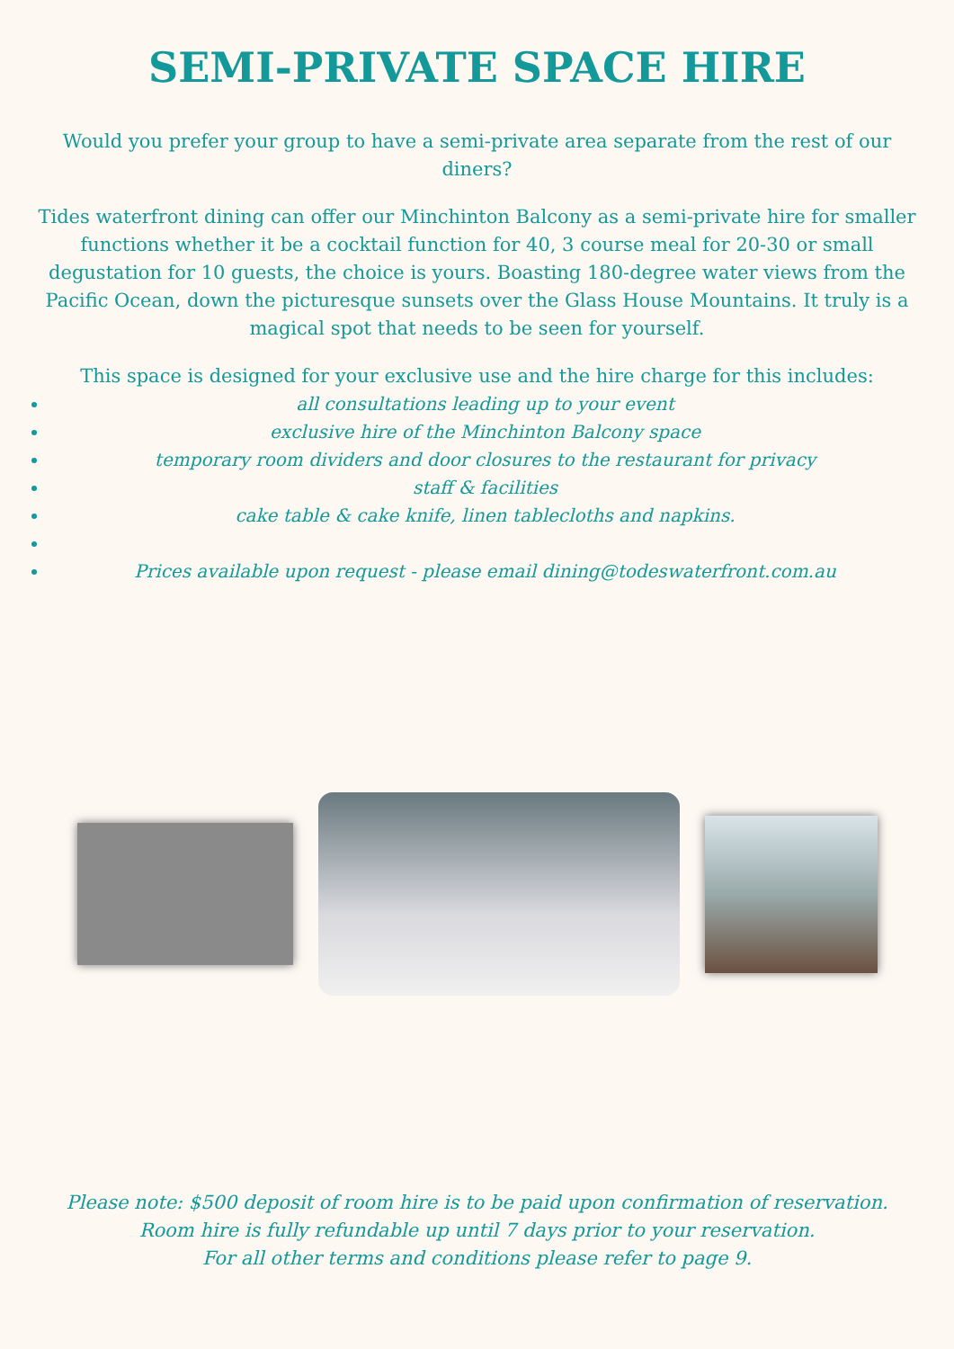SEMI-PRIVATE SPACE HIRE
Would you prefer your group to have a semi-private area separate from the rest of our diners?
Tides waterfront dining can offer our Minchinton Balcony as a semi-private hire for smaller functions whether it be a cocktail function for 40, 3 course meal for 20-30 or small degustation for 10 guests, the choice is yours. Boasting 180-degree water views from the Pacific Ocean, down the picturesque sunsets over the Glass House Mountains. It truly is a magical spot that needs to be seen for yourself.
This space is designed for your exclusive use and the hire charge for this includes:
all consultations leading up to your event
exclusive hire of the Minchinton Balcony space
temporary room dividers and door closures to the restaurant for privacy
staff & facilities
cake table & cake knife, linen tablecloths and napkins.
Prices available upon request - please email dining@todeswaterfront.com.au
Please note: $500 deposit of room hire is to be paid upon confirmation of reservation.
Room hire is fully refundable up until 7 days prior to your reservation.
For all other terms and conditions please refer to page 9.